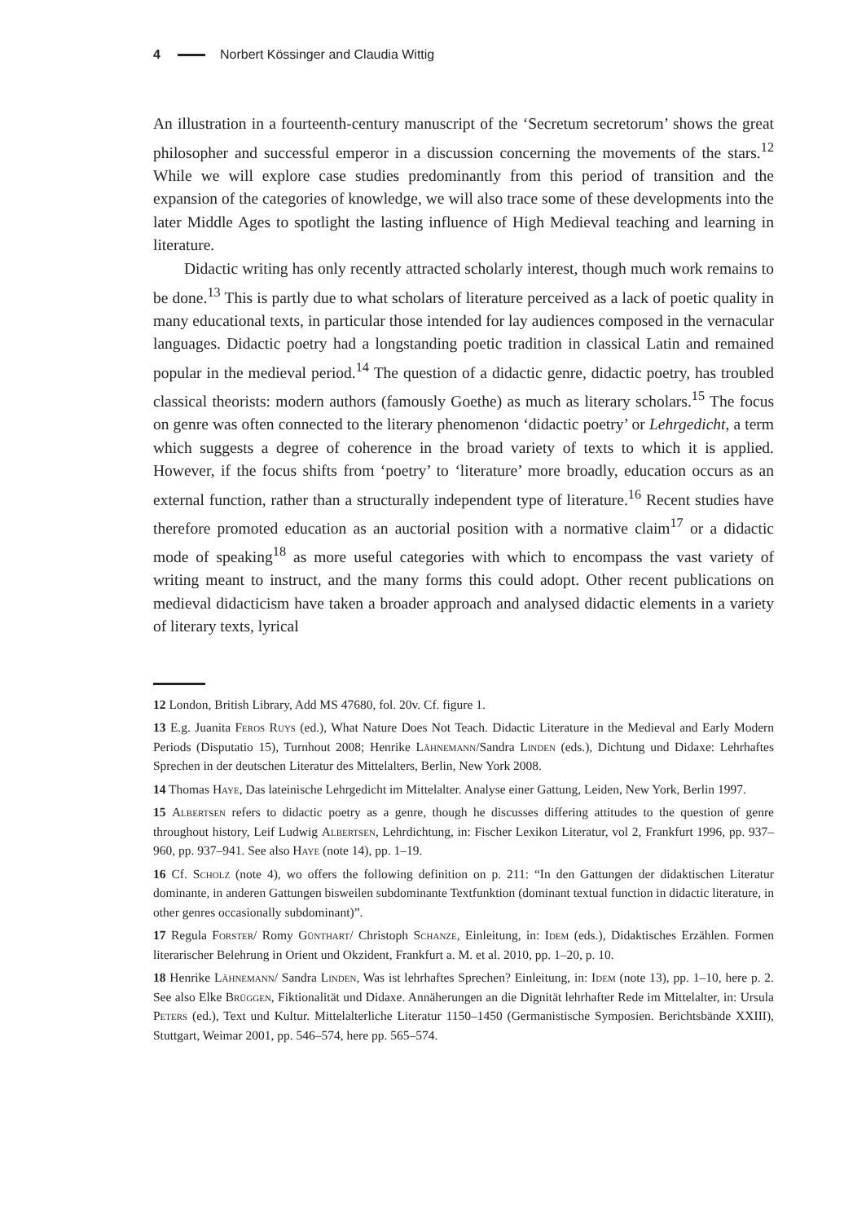4 Norbert Kössinger and Claudia Wittig
An illustration in a fourteenth-century manuscript of the ‘Secretum secretorum’ shows the great philosopher and successful emperor in a discussion concerning the movements of the stars.<sup>12</sup> While we will explore case studies predominantly from this period of transition and the expansion of the categories of knowledge, we will also trace some of these developments into the later Middle Ages to spotlight the lasting influence of High Medieval teaching and learning in literature.
Didactic writing has only recently attracted scholarly interest, though much work remains to be done.<sup>13</sup> This is partly due to what scholars of literature perceived as a lack of poetic quality in many educational texts, in particular those intended for lay audiences composed in the vernacular languages. Didactic poetry had a longstanding poetic tradition in classical Latin and remained popular in the medieval period.<sup>14</sup> The question of a didactic genre, didactic poetry, has troubled classical theorists: modern authors (famously Goethe) as much as literary scholars.<sup>15</sup> The focus on genre was often connected to the literary phenomenon ‘didactic poetry’ or Lehrgedicht, a term which suggests a degree of coherence in the broad variety of texts to which it is applied. However, if the focus shifts from ‘poetry’ to ‘literature’ more broadly, education occurs as an external function, rather than a structurally independent type of literature.<sup>16</sup> Recent studies have therefore promoted education as an auctorial position with a normative claim<sup>17</sup> or a didactic mode of speaking<sup>18</sup> as more useful categories with which to encompass the vast variety of writing meant to instruct, and the many forms this could adopt. Other recent publications on medieval didacticism have taken a broader approach and analysed didactic elements in a variety of literary texts, lyrical
12 London, British Library, Add MS 47680, fol. 20v. Cf. figure 1.
13 E.g. Juanita Feros Ruys (ed.), What Nature Does Not Teach. Didactic Literature in the Medieval and Early Modern Periods (Disputatio 15), Turnhout 2008; Henrike Lähnemann/Sandra Linden (eds.), Dichtung und Didaxe: Lehrhaftes Sprechen in der deutschen Literatur des Mittelalters, Berlin, New York 2008.
14 Thomas Haye, Das lateinische Lehrgedicht im Mittelalter. Analyse einer Gattung, Leiden, New York, Berlin 1997.
15 Albertsen refers to didactic poetry as a genre, though he discusses differing attitudes to the question of genre throughout history, Leif Ludwig Albertsen, Lehrdichtung, in: Fischer Lexikon Literatur, vol 2, Frankfurt 1996, pp. 937–960, pp. 937–941. See also Haye (note 14), pp. 1–19.
16 Cf. Scholz (note 4), wo offers the following definition on p. 211: “In den Gattungen der didaktischen Literatur dominante, in anderen Gattungen bisweilen subdominante Textfunktion (dominant textual function in didactic literature, in other genres occasionally subdominant)”.
17 Regula Forster/ Romy Günthart/ Christoph Schanze, Einleitung, in: Idem (eds.), Didaktisches Erzählen. Formen literarischer Belehrung in Orient und Okzident, Frankfurt a. M. et al. 2010, pp. 1–20, p. 10.
18 Henrike Lähnemann/ Sandra Linden, Was ist lehrhaftes Sprechen? Einleitung, in: Idem (note 13), pp. 1–10, here p. 2. See also Elke Brüggen, Fiktionalität und Didaxe. Annäherungen an die Dignität lehrhafter Rede im Mittelalter, in: Ursula Peters (ed.), Text und Kultur. Mittelalterliche Literatur 1150–1450 (Germanistische Symposien. Berichtsbände XXIII), Stuttgart, Weimar 2001, pp. 546–574, here pp. 565–574.